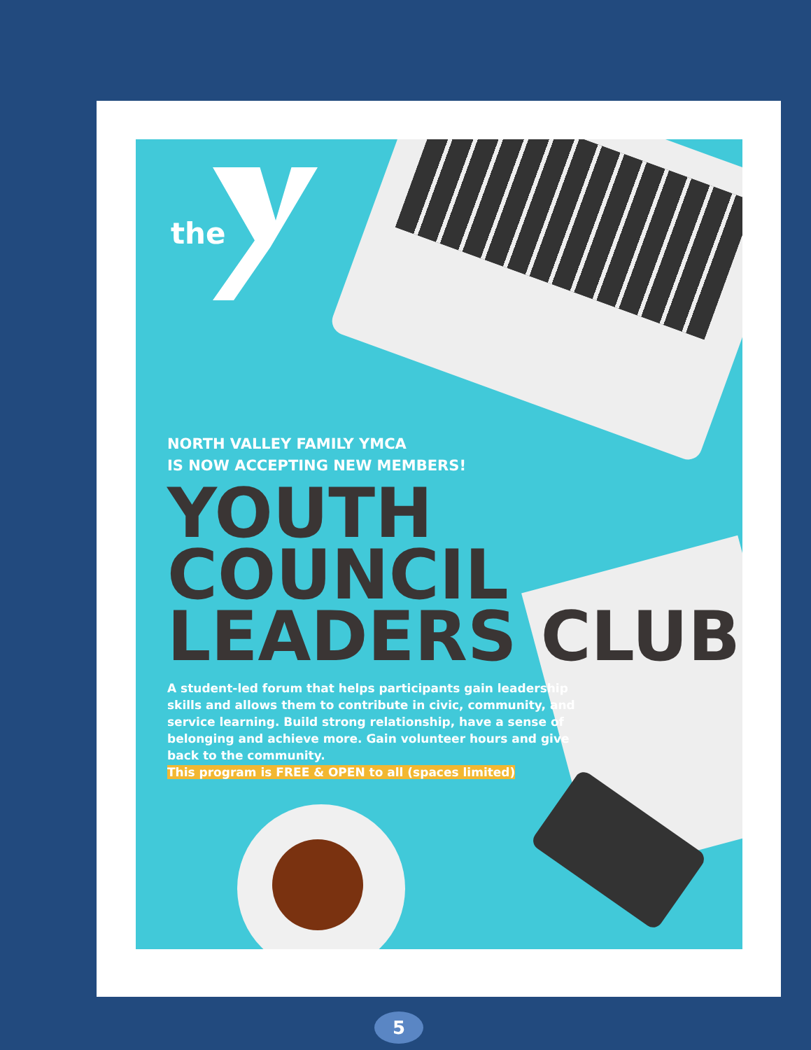the
NORTH VALLEY FAMILY YMCA
IS NOW ACCEPTING NEW MEMBERS!
YOUTH
COUNCIL
LEADERS CLUB
A student-led forum that helps participants gain leadership skills and allows them to contribute in civic, community, and service learning. Build strong relationship, have a sense of belonging and achieve more. Gain volunteer hours and give back to the community.
This program is FREE & OPEN to all (spaces limited)
5